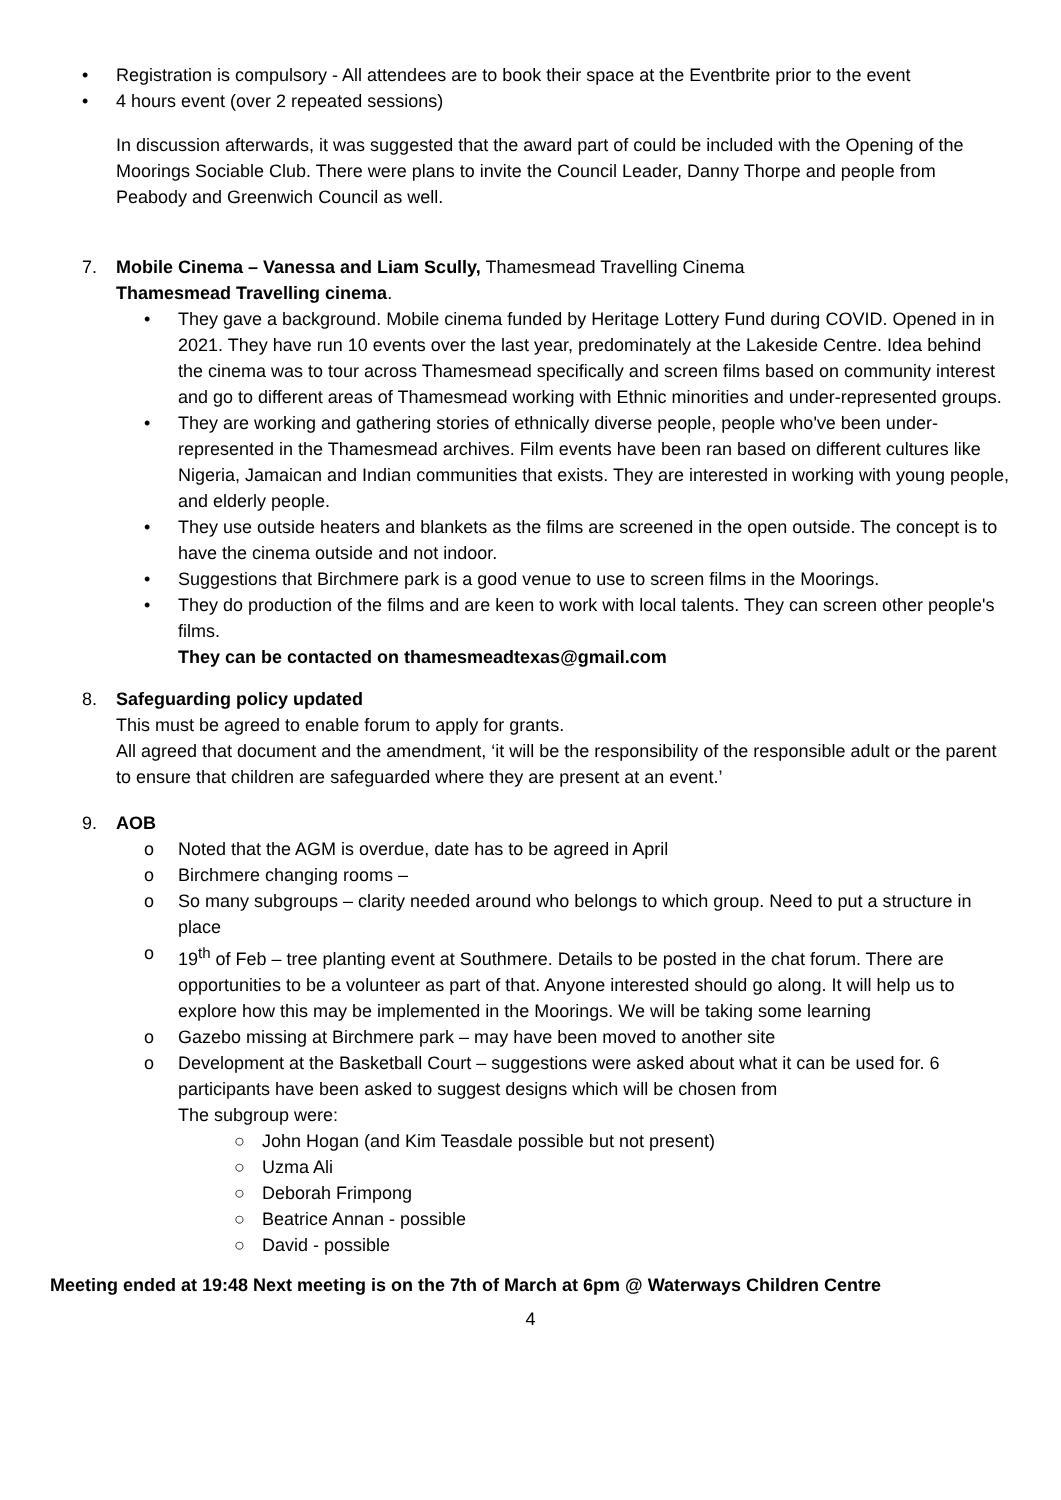• Registration is compulsory - All attendees are to book their space at the Eventbrite prior to the event
• 4 hours event (over 2 repeated sessions)
In discussion afterwards, it was suggested that the award part of could be included with the Opening of the Moorings Sociable Club. There were plans to invite the Council Leader, Danny Thorpe and people from Peabody and Greenwich Council as well.
7. Mobile Cinema – Vanessa and Liam Scully, Thamesmead Travelling Cinema
Thamesmead Travelling cinema.
• They gave a background. Mobile cinema funded by Heritage Lottery Fund during COVID. Opened in in 2021. They have run 10 events over the last year, predominately at the Lakeside Centre. Idea behind the cinema was to tour across Thamesmead specifically and screen films based on community interest and go to different areas of Thamesmead working with Ethnic minorities and under-represented groups.
• They are working and gathering stories of ethnically diverse people, people who've been under-represented in the Thamesmead archives. Film events have been ran based on different cultures like Nigeria, Jamaican and Indian communities that exists. They are interested in working with young people, and elderly people.
• They use outside heaters and blankets as the films are screened in the open outside. The concept is to have the cinema outside and not indoor.
• Suggestions that Birchmere park is a good venue to use to screen films in the Moorings.
• They do production of the films and are keen to work with local talents. They can screen other people's films.
They can be contacted on thamesmeadtexas@gmail.com
8. Safeguarding policy updated
This must be agreed to enable forum to apply for grants.
All agreed that document and the amendment, ‘it will be the responsibility of the responsible adult or the parent to ensure that children are safeguarded where they are present at an event.’
9. AOB
o Noted that the AGM is overdue, date has to be agreed in April
o Birchmere changing rooms –
o So many subgroups – clarity needed around who belongs to which group. Need to put a structure in place
o 19<sup>th</sup> of Feb – tree planting event at Southmere. Details to be posted in the chat forum. There are opportunities to be a volunteer as part of that. Anyone interested should go along. It will help us to explore how this may be implemented in the Moorings. We will be taking some learning
o Gazebo missing at Birchmere park – may have been moved to another site
o Development at the Basketball Court – suggestions were asked about what it can be used for. 6 participants have been asked to suggest designs which will be chosen from
The subgroup were:
○ John Hogan (and Kim Teasdale possible but not present)
○ Uzma Ali
○ Deborah Frimpong
○ Beatrice Annan - possible
○ David - possible
Meeting ended at 19:48 Next meeting is on the 7th of March at 6pm @ Waterways Children Centre
4